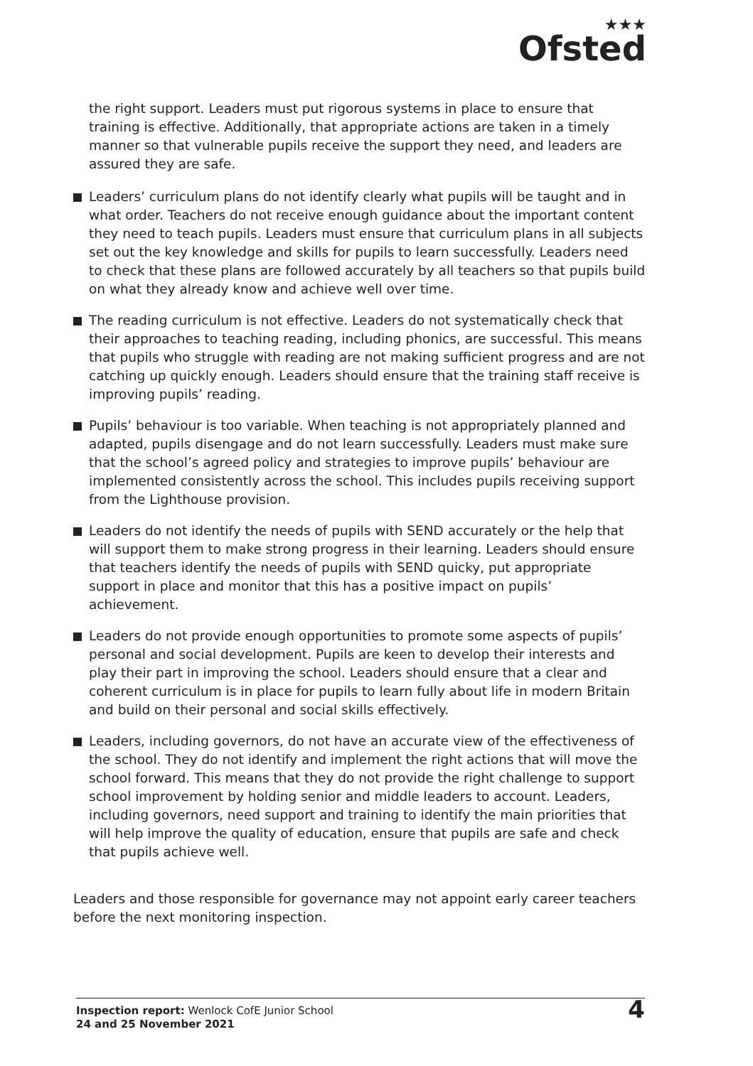★★★
Ofsted
the right support. Leaders must put rigorous systems in place to ensure that training is effective. Additionally, that appropriate actions are taken in a timely manner so that vulnerable pupils receive the support they need, and leaders are assured they are safe.
Leaders’ curriculum plans do not identify clearly what pupils will be taught and in what order. Teachers do not receive enough guidance about the important content they need to teach pupils. Leaders must ensure that curriculum plans in all subjects set out the key knowledge and skills for pupils to learn successfully. Leaders need to check that these plans are followed accurately by all teachers so that pupils build on what they already know and achieve well over time.
The reading curriculum is not effective. Leaders do not systematically check that their approaches to teaching reading, including phonics, are successful. This means that pupils who struggle with reading are not making sufficient progress and are not catching up quickly enough. Leaders should ensure that the training staff receive is improving pupils’ reading.
Pupils’ behaviour is too variable. When teaching is not appropriately planned and adapted, pupils disengage and do not learn successfully. Leaders must make sure that the school’s agreed policy and strategies to improve pupils’ behaviour are implemented consistently across the school. This includes pupils receiving support from the Lighthouse provision.
Leaders do not identify the needs of pupils with SEND accurately or the help that will support them to make strong progress in their learning. Leaders should ensure that teachers identify the needs of pupils with SEND quicky, put appropriate support in place and monitor that this has a positive impact on pupils’ achievement.
Leaders do not provide enough opportunities to promote some aspects of pupils’ personal and social development. Pupils are keen to develop their interests and play their part in improving the school. Leaders should ensure that a clear and coherent curriculum is in place for pupils to learn fully about life in modern Britain and build on their personal and social skills effectively.
Leaders, including governors, do not have an accurate view of the effectiveness of the school. They do not identify and implement the right actions that will move the school forward. This means that they do not provide the right challenge to support school improvement by holding senior and middle leaders to account. Leaders, including governors, need support and training to identify the main priorities that will help improve the quality of education, ensure that pupils are safe and check that pupils achieve well.
Leaders and those responsible for governance may not appoint early career teachers before the next monitoring inspection.
Inspection report: Wenlock CofE Junior School
24 and 25 November 2021
4